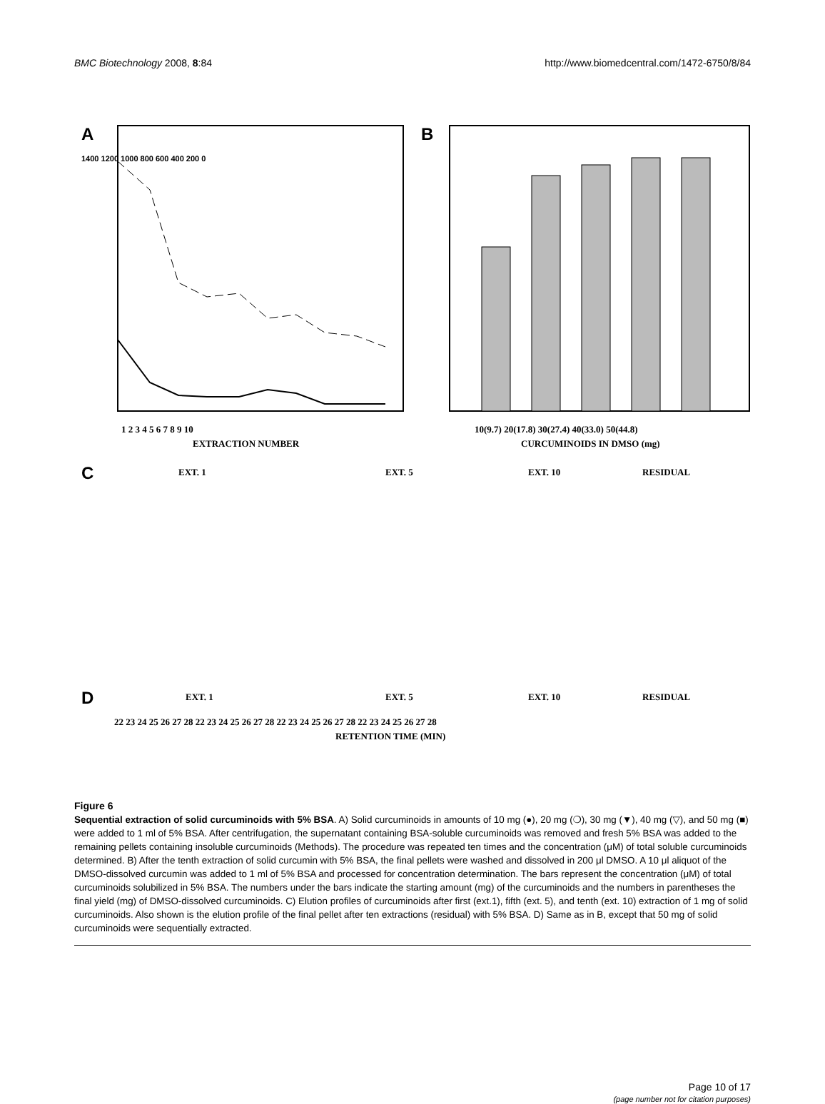BMC Biotechnology 2008, 8:84 http://www.biomedcentral.com/1472-6750/8/84
A
1400 1200 1000 800 600 400 200 0
1 2 3 4 5 6 7 8 9 10
EXTRACTION NUMBER
B
10(9.7) 20(17.8) 30(27.4) 40(33.0) 50(44.8)
CURCUMINOIDS IN DMSO (mg)
C
EXT. 1
EXT. 5
EXT. 10
RESIDUAL
22 23 24 25 26 27 28 22 23 24 25 26 27 28 22 23 24 25 26 27 28 22 23 24 25 26 27 28
RETENTION TIME (MIN)
D
EXT. 1
EXT. 5
EXT. 10
RESIDUAL
Figure 6
Sequential extraction of solid curcuminoids with 5% BSA. A) Solid curcuminoids in amounts of 10 mg (●), 20 mg (❍), 30 mg (▼), 40 mg (▽), and 50 mg (■) were added to 1 ml of 5% BSA. After centrifugation, the supernatant containing BSA-soluble curcuminoids was removed and fresh 5% BSA was added to the remaining pellets containing insoluble curcuminoids (Methods). The procedure was repeated ten times and the concentration (μM) of total soluble curcuminoids determined. B) After the tenth extraction of solid curcumin with 5% BSA, the final pellets were washed and dissolved in 200 μl DMSO. A 10 μl aliquot of the DMSO-dissolved curcumin was added to 1 ml of 5% BSA and processed for concentration determination. The bars represent the concentration (μM) of total curcuminoids solubilized in 5% BSA. The numbers under the bars indicate the starting amount (mg) of the curcuminoids and the numbers in parentheses the final yield (mg) of DMSO-dissolved curcuminoids. C) Elution profiles of curcuminoids after first (ext.1), fifth (ext. 5), and tenth (ext. 10) extraction of 1 mg of solid curcuminoids. Also shown is the elution profile of the final pellet after ten extractions (residual) with 5% BSA. D) Same as in B, except that 50 mg of solid curcuminoids were sequentially extracted.
Page 10 of 17
(page number not for citation purposes)